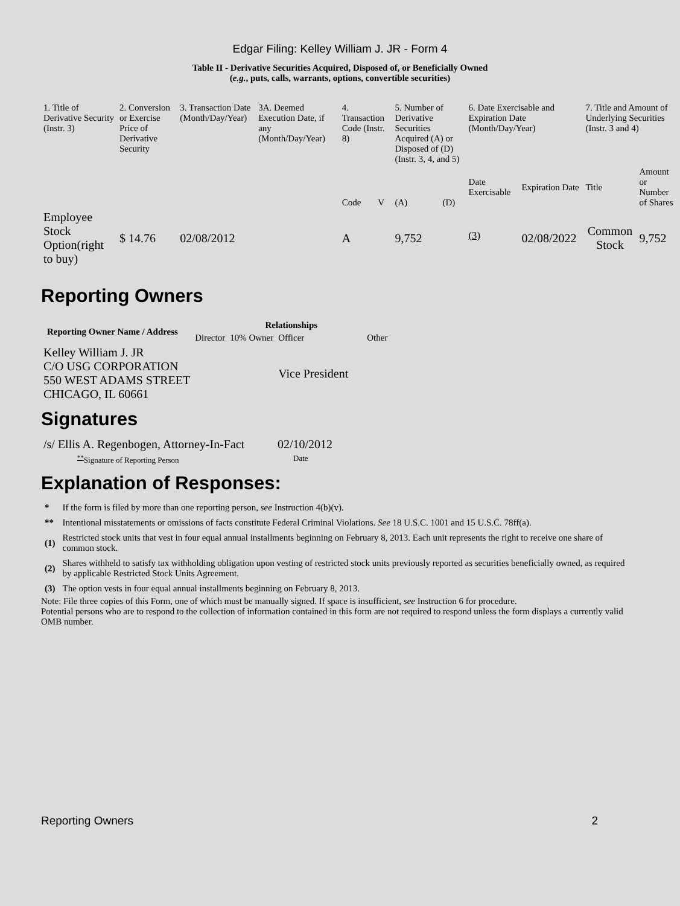Edgar Filing: Kelley William J. JR - Form 4
Table II - Derivative Securities Acquired, Disposed of, or Beneficially Owned
(e.g., puts, calls, warrants, options, convertible securities)
| 1. Title of Derivative Security (Instr. 3) | 2. Conversion or Exercise Price of Derivative Security | 3. Transaction Date (Month/Day/Year) | 3A. Deemed Execution Date, if any (Month/Day/Year) | 4. Transaction Code (Instr. 8) | | 5. Number of Derivative Securities Acquired (A) or Disposed of (D) (Instr. 3, 4, and 5) | | 6. Date Exercisable and Expiration Date (Month/Day/Year) | | 7. Title and Amount of Underlying Securities (Instr. 3 and 4) | |
| | | | | Code | V | (A) | (D) | Date Exercisable | Expiration Date | Title | Amount or Number of Shares |
| Employee Stock Option(right to buy) | $ 14.76 | 02/08/2012 | | A | | 9,752 | | <sup>(3)</sup> | 02/08/2022 | Common Stock | 9,752 |
Reporting Owners
| Reporting Owner Name / Address | Relationships | | | |
| --- | --- | --- | --- | --- |
| | Director | 10% Owner | Officer | Other |
| Kelley William J. JR C/O USG CORPORATION 550 WEST ADAMS STREET CHICAGO, IL 60661 | | | Vice President | |
Signatures
| /s/ Ellis A. Regenbogen, Attorney-In-Fact | 02/10/2012 |
| <sup>**</sup> Signature of Reporting Person | Date |
Explanation of Responses:
| * | If the form is filed by more than one reporting person, see Instruction 4(b)(v). |
| ** | Intentional misstatements or omissions of facts constitute Federal Criminal Violations. See 18 U.S.C. 1001 and 15 U.S.C. 78ff(a). |
| (1) | Restricted stock units that vest in four equal annual installments beginning on February 8, 2013. Each unit represents the right to receive one share of common stock. |
| (2) | Shares withheld to satisfy tax withholding obligation upon vesting of restricted stock units previously reported as securities beneficially owned, as required by applicable Restricted Stock Units Agreement. |
| (3) | The option vests in four equal annual installments beginning on February 8, 2013. |
Note: File three copies of this Form, one of which must be manually signed. If space is insufficient, see Instruction 6 for procedure.
Potential persons who are to respond to the collection of information contained in this form are not required to respond unless the form displays a currently valid OMB number.
Reporting Owners 2